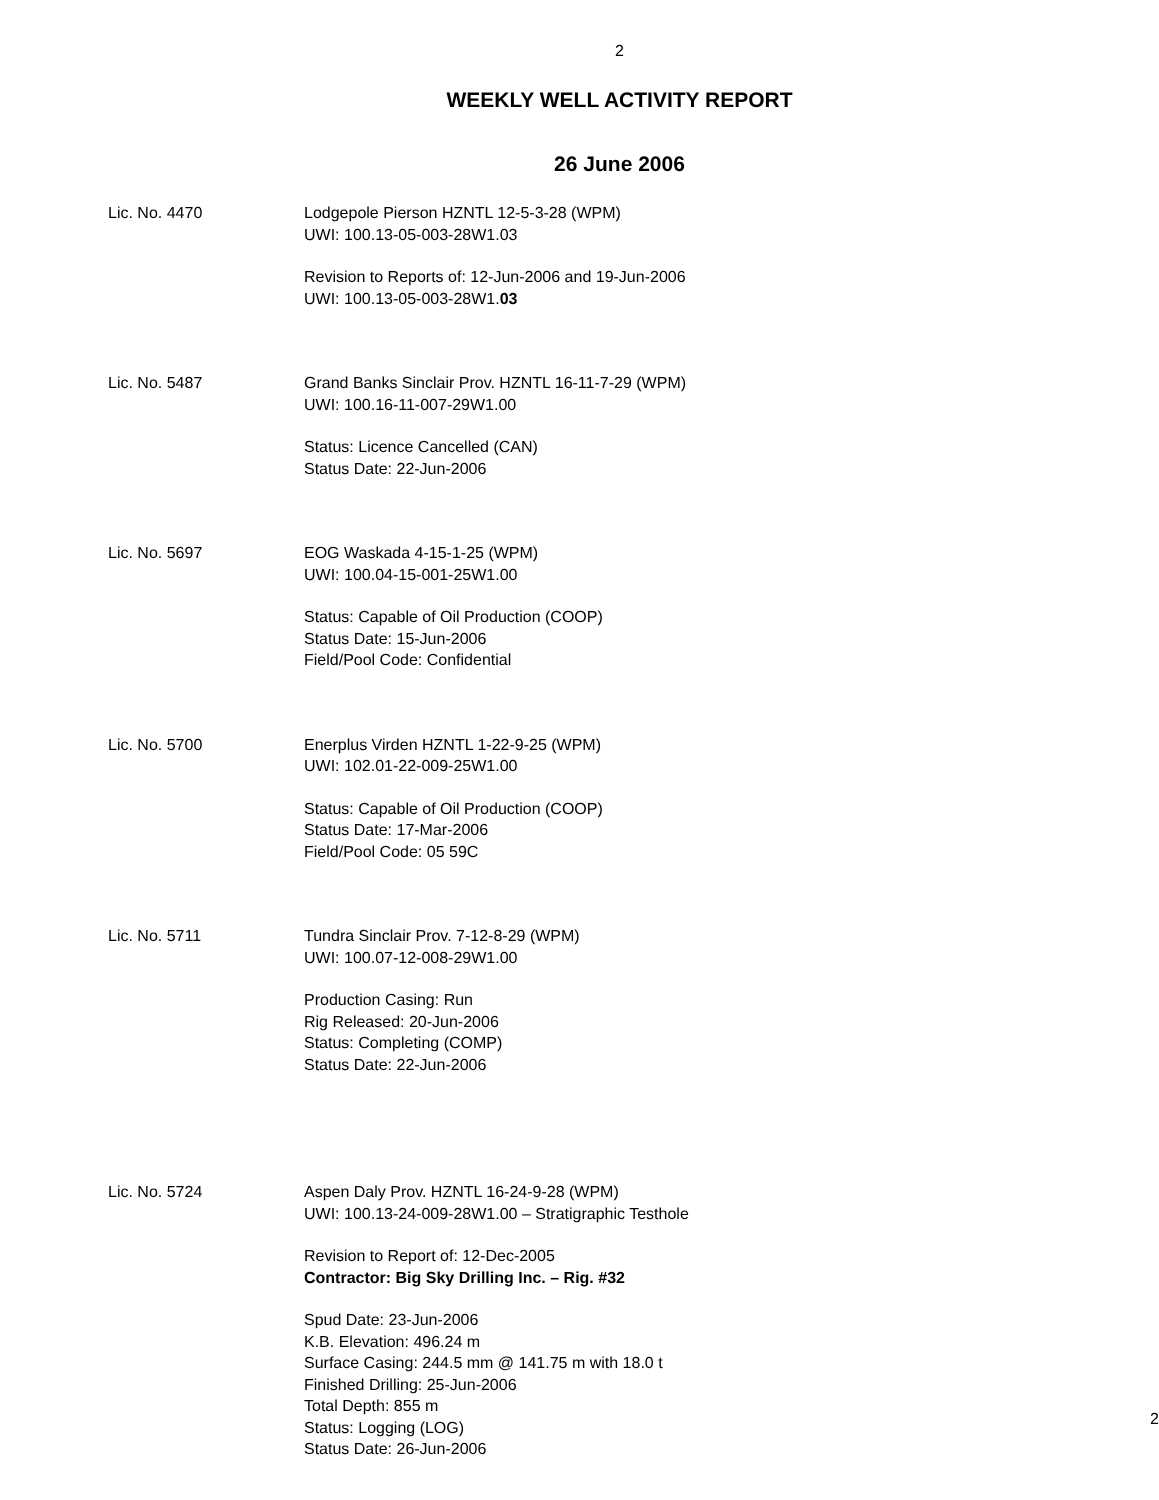2
WEEKLY WELL ACTIVITY REPORT
26 June 2006
Lic. No. 4470 Lodgepole Pierson HZNTL 12-5-3-28 (WPM)
UWI: 100.13-05-003-28W1.03
Revision to Reports of: 12-Jun-2006 and 19-Jun-2006
UWI: 100.13-05-003-28W1.03
Lic. No. 5487 Grand Banks Sinclair Prov. HZNTL 16-11-7-29 (WPM)
UWI: 100.16-11-007-29W1.00
Status: Licence Cancelled (CAN)
Status Date: 22-Jun-2006
Lic. No. 5697 EOG Waskada 4-15-1-25 (WPM)
UWI: 100.04-15-001-25W1.00
Status: Capable of Oil Production (COOP)
Status Date: 15-Jun-2006
Field/Pool Code: Confidential
Lic. No. 5700 Enerplus Virden HZNTL 1-22-9-25 (WPM)
UWI: 102.01-22-009-25W1.00
Status: Capable of Oil Production (COOP)
Status Date: 17-Mar-2006
Field/Pool Code: 05 59C
Lic. No. 5711 Tundra Sinclair Prov. 7-12-8-29 (WPM)
UWI: 100.07-12-008-29W1.00
Production Casing: Run
Rig Released: 20-Jun-2006
Status: Completing (COMP)
Status Date: 22-Jun-2006
Lic. No. 5724 Aspen Daly Prov. HZNTL 16-24-9-28 (WPM)
UWI: 100.13-24-009-28W1.00 – Stratigraphic Testhole
Revision to Report of: 12-Dec-2005
Contractor: Big Sky Drilling Inc. – Rig. #32
Spud Date: 23-Jun-2006
K.B. Elevation: 496.24 m
Surface Casing: 244.5 mm @ 141.75 m with 18.0 t
Finished Drilling: 25-Jun-2006
Total Depth: 855 m
Status: Logging (LOG)
Status Date: 26-Jun-2006
2